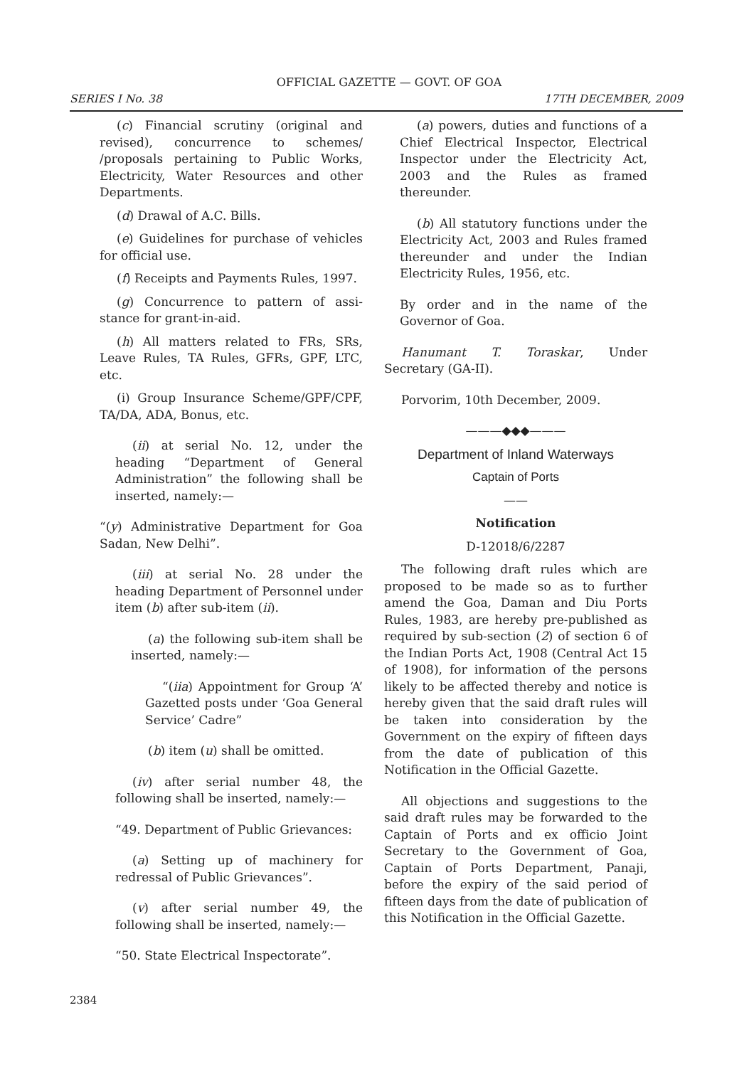OFFICIAL GAZETTE — GOVT. OF GOA
SERIES I No. 38 17TH DECEMBER, 2009
(c) Financial scrutiny (original and revised), concurrence to schemes/ /proposals pertaining to Public Works, Electricity, Water Resources and other Departments.
(d) Drawal of A.C. Bills.
(e) Guidelines for purchase of vehicles for official use.
(f) Receipts and Payments Rules, 1997.
(g) Concurrence to pattern of assi-stance for grant-in-aid.
(h) All matters related to FRs, SRs, Leave Rules, TA Rules, GFRs, GPF, LTC, etc.
(i) Group Insurance Scheme/GPF/CPF, TA/DA, ADA, Bonus, etc.
(ii) at serial No. 12, under the heading “Department of General Administration” the following shall be inserted, namely:—
“(y) Administrative Department for Goa Sadan, New Delhi”.
(iii) at serial No. 28 under the heading Department of Personnel under item (b) after sub-item (ii).
(a) the following sub-item shall be inserted, namely:—
“(iia) Appointment for Group ‘A’ Gazetted posts under ‘Goa General Service’ Cadre”
(b) item (u) shall be omitted.
(iv) after serial number 48, the following shall be inserted, namely:—
“49. Department of Public Grievances:
(a) Setting up of machinery for redressal of Public Grievances”.
(v) after serial number 49, the following shall be inserted, namely:—
“50. State Electrical Inspectorate”.
(a) powers, duties and functions of a Chief Electrical Inspector, Electrical Inspector under the Electricity Act, 2003 and the Rules as framed thereunder.
(b) All statutory functions under the Electricity Act, 2003 and Rules framed thereunder and under the Indian Electricity Rules, 1956, etc.
By order and in the name of the Governor of Goa.
Hanumant T. Toraskar, Under Secretary (GA-II).
Porvorim, 10th December, 2009.
———◆◆◆———
Department of Inland Waterways
Captain of Ports
——
Notification
D-12018/6/2287
The following draft rules which are proposed to be made so as to further amend the Goa, Daman and Diu Ports Rules, 1983, are hereby pre-published as required by sub-section (2) of section 6 of the Indian Ports Act, 1908 (Central Act 15 of 1908), for information of the persons likely to be affected thereby and notice is hereby given that the said draft rules will be taken into consideration by the Government on the expiry of fifteen days from the date of publication of this Notification in the Official Gazette.
All objections and suggestions to the said draft rules may be forwarded to the Captain of Ports and ex officio Joint Secretary to the Government of Goa, Captain of Ports Department, Panaji, before the expiry of the said period of fifteen days from the date of publication of this Notification in the Official Gazette.
2384